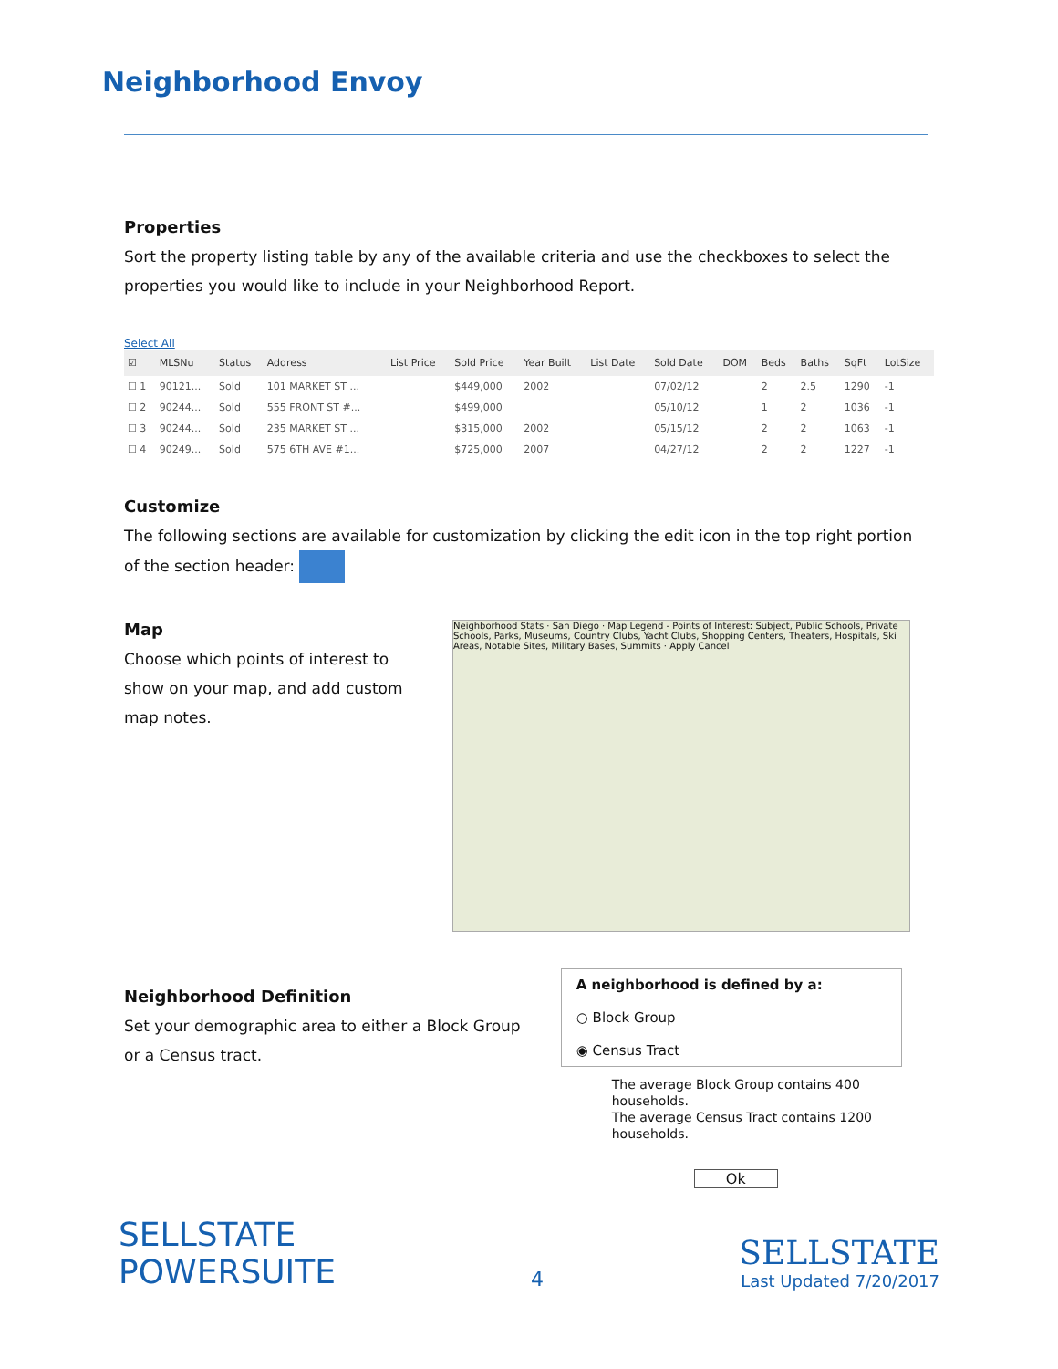Neighborhood Envoy
Properties
Sort the property listing table by any of the available criteria and use the checkboxes to select the properties you would like to include in your Neighborhood Report.
Select All
| ☑ | MLSNu | Status | Address | List Price | Sold Price | Year Built | List Date | Sold Date | DOM | Beds | Baths | SqFt | LotSize |
| --- | --- | --- | --- | --- | --- | --- | --- | --- | --- | --- | --- | --- | --- |
| ☐ 1 | 90121... | Sold | 101 MARKET ST ... | | $449,000 | 2002 | | 07/02/12 | | 2 | 2.5 | 1290 | -1 |
| ☐ 2 | 90244... | Sold | 555 FRONT ST #... | | $499,000 | | | 05/10/12 | | 1 | 2 | 1036 | -1 |
| ☐ 3 | 90244... | Sold | 235 MARKET ST ... | | $315,000 | 2002 | | 05/15/12 | | 2 | 2 | 1063 | -1 |
| ☐ 4 | 90249... | Sold | 575 6TH AVE #1... | | $725,000 | 2007 | | 04/27/12 | | 2 | 2 | 1227 | -1 |
Customize
The following sections are available for customization by clicking the edit icon in the top right portion of the section header:
Map
Choose which points of interest to show on your map, and add custom map notes.
Neighborhood Stats · San Diego · Map Legend - Points of Interest: Subject, Public Schools, Private Schools, Parks, Museums, Country Clubs, Yacht Clubs, Shopping Centers, Theaters, Hospitals, Ski Areas, Notable Sites, Military Bases, Summits · Apply Cancel
Neighborhood Definition
Set your demographic area to either a Block Group or a Census tract.
A neighborhood is defined by a:
○ Block Group
◉ Census Tract
The average Block Group contains 400 households.
The average Census Tract contains 1200 households.
Ok
SELLSTATE
POWERSUITE
4
SELLSTATE
Last Updated 7/20/2017